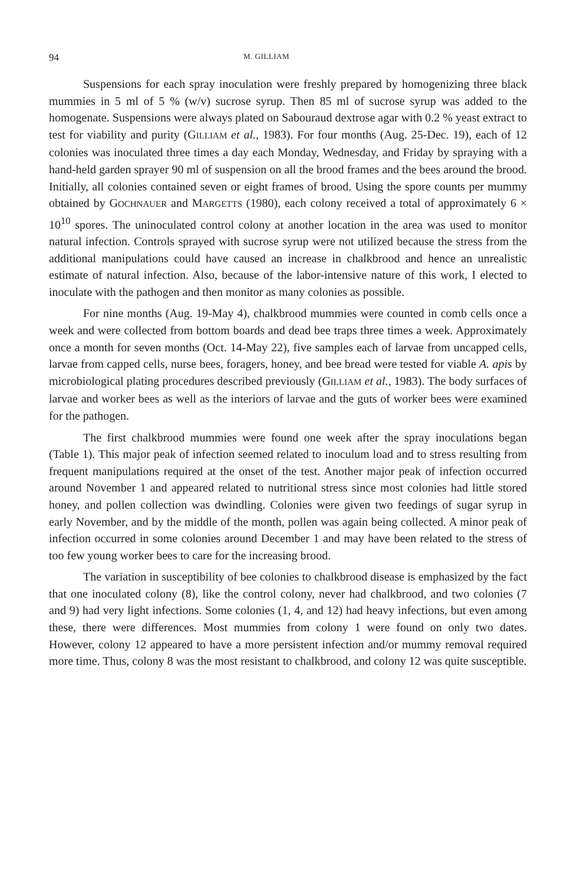94 M. GILLIAM
Suspensions for each spray inoculation were freshly prepared by homogenizing three black mummies in 5 ml of 5 % (w/v) sucrose syrup. Then 85 ml of sucrose syrup was added to the homogenate. Suspensions were always plated on Sabouraud dextrose agar with 0.2 % yeast extract to test for viability and purity (GILLIAM et al., 1983). For four months (Aug. 25-Dec. 19), each of 12 colonies was inoculated three times a day each Monday, Wednesday, and Friday by spraying with a hand-held garden sprayer 90 ml of suspension on all the brood frames and the bees around the brood. Initially, all colonies contained seven or eight frames of brood. Using the spore counts per mummy obtained by GOCHNAUER and MARGETTS (1980), each colony received a total of approximately 6 × 10<sup>10</sup> spores. The uninoculated control colony at another location in the area was used to monitor natural infection. Controls sprayed with sucrose syrup were not utilized because the stress from the additional manipulations could have caused an increase in chalkbrood and hence an unrealistic estimate of natural infection. Also, because of the labor-intensive nature of this work, I elected to inoculate with the pathogen and then monitor as many colonies as possible.
For nine months (Aug. 19-May 4), chalkbrood mummies were counted in comb cells once a week and were collected from bottom boards and dead bee traps three times a week. Approximately once a month for seven months (Oct. 14-May 22), five samples each of larvae from uncapped cells, larvae from capped cells, nurse bees, foragers, honey, and bee bread were tested for viable A. apis by microbiological plating procedures described previously (GILLIAM et al., 1983). The body surfaces of larvae and worker bees as well as the interiors of larvae and the guts of worker bees were examined for the pathogen.
The first chalkbrood mummies were found one week after the spray inoculations began (Table 1). This major peak of infection seemed related to inoculum load and to stress resulting from frequent manipulations required at the onset of the test. Another major peak of infection occurred around November 1 and appeared related to nutritional stress since most colonies had little stored honey, and pollen collection was dwindling. Colonies were given two feedings of sugar syrup in early November, and by the middle of the month, pollen was again being collected. A minor peak of infection occurred in some colonies around December 1 and may have been related to the stress of too few young worker bees to care for the increasing brood.
The variation in susceptibility of bee colonies to chalkbrood disease is emphasized by the fact that one inoculated colony (8), like the control colony, never had chalkbrood, and two colonies (7 and 9) had very light infections. Some colonies (1, 4, and 12) had heavy infections, but even among these, there were differences. Most mummies from colony 1 were found on only two dates. However, colony 12 appeared to have a more persistent infection and/or mummy removal required more time. Thus, colony 8 was the most resistant to chalkbrood, and colony 12 was quite susceptible.